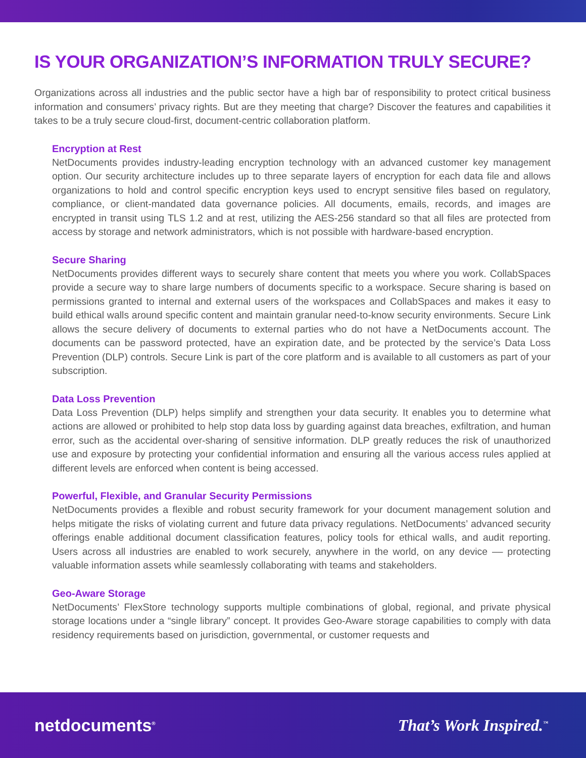IS YOUR ORGANIZATION’S INFORMATION TRULY SECURE?
Organizations across all industries and the public sector have a high bar of responsibility to protect critical business information and consumers’ privacy rights. But are they meeting that charge? Discover the features and capabilities it takes to be a truly secure cloud-first, document-centric collaboration platform.
Encryption at Rest
NetDocuments provides industry-leading encryption technology with an advanced customer key management option. Our security architecture includes up to three separate layers of encryption for each data file and allows organizations to hold and control specific encryption keys used to encrypt sensitive files based on regulatory, compliance, or client-mandated data governance policies. All documents, emails, records, and images are encrypted in transit using TLS 1.2 and at rest, utilizing the AES-256 standard so that all files are protected from access by storage and network administrators, which is not possible with hardware-based encryption.
Secure Sharing
NetDocuments provides different ways to securely share content that meets you where you work. CollabSpaces provide a secure way to share large numbers of documents specific to a workspace. Secure sharing is based on permissions granted to internal and external users of the workspaces and CollabSpaces and makes it easy to build ethical walls around specific content and maintain granular need-to-know security environments. Secure Link allows the secure delivery of documents to external parties who do not have a NetDocuments account. The documents can be password protected, have an expiration date, and be protected by the service’s Data Loss Prevention (DLP) controls. Secure Link is part of the core platform and is available to all customers as part of your subscription.
Data Loss Prevention
Data Loss Prevention (DLP) helps simplify and strengthen your data security. It enables you to determine what actions are allowed or prohibited to help stop data loss by guarding against data breaches, exfiltration, and human error, such as the accidental over-sharing of sensitive information. DLP greatly reduces the risk of unauthorized use and exposure by protecting your confidential information and ensuring all the various access rules applied at different levels are enforced when content is being accessed.
Powerful, Flexible, and Granular Security Permissions
NetDocuments provides a flexible and robust security framework for your document management solution and helps mitigate the risks of violating current and future data privacy regulations. NetDocuments’ advanced security offerings enable additional document classification features, policy tools for ethical walls, and audit reporting. Users across all industries are enabled to work securely, anywhere in the world, on any device –– protecting valuable information assets while seamlessly collaborating with teams and stakeholders.
Geo-Aware Storage
NetDocuments’ FlexStore technology supports multiple combinations of global, regional, and private physical storage locations under a “single library” concept. It provides Geo-Aware storage capabilities to comply with data residency requirements based on jurisdiction, governmental, or customer requests and
netdocuments<sup>®</sup> That’s Work Inspired.<sup>™</sup>